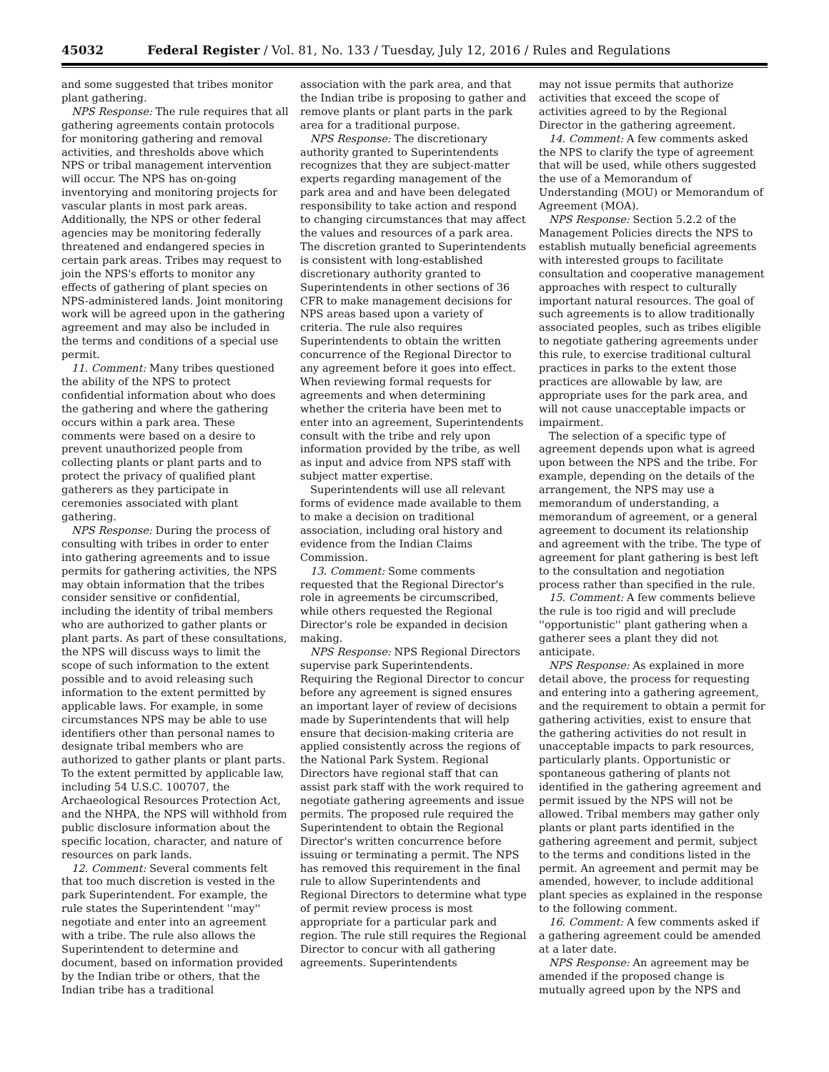45032 Federal Register / Vol. 81, No. 133 / Tuesday, July 12, 2016 / Rules and Regulations
and some suggested that tribes monitor plant gathering.
NPS Response: The rule requires that all gathering agreements contain protocols for monitoring gathering and removal activities, and thresholds above which NPS or tribal management intervention will occur. The NPS has on-going inventorying and monitoring projects for vascular plants in most park areas. Additionally, the NPS or other federal agencies may be monitoring federally threatened and endangered species in certain park areas. Tribes may request to join the NPS's efforts to monitor any effects of gathering of plant species on NPS-administered lands. Joint monitoring work will be agreed upon in the gathering agreement and may also be included in the terms and conditions of a special use permit.
11. Comment: Many tribes questioned the ability of the NPS to protect confidential information about who does the gathering and where the gathering occurs within a park area. These comments were based on a desire to prevent unauthorized people from collecting plants or plant parts and to protect the privacy of qualified plant gatherers as they participate in ceremonies associated with plant gathering.
NPS Response: During the process of consulting with tribes in order to enter into gathering agreements and to issue permits for gathering activities, the NPS may obtain information that the tribes consider sensitive or confidential, including the identity of tribal members who are authorized to gather plants or plant parts. As part of these consultations, the NPS will discuss ways to limit the scope of such information to the extent possible and to avoid releasing such information to the extent permitted by applicable laws. For example, in some circumstances NPS may be able to use identifiers other than personal names to designate tribal members who are authorized to gather plants or plant parts. To the extent permitted by applicable law, including 54 U.S.C. 100707, the Archaeological Resources Protection Act, and the NHPA, the NPS will withhold from public disclosure information about the specific location, character, and nature of resources on park lands.
12. Comment: Several comments felt that too much discretion is vested in the park Superintendent. For example, the rule states the Superintendent ''may'' negotiate and enter into an agreement with a tribe. The rule also allows the Superintendent to determine and document, based on information provided by the Indian tribe or others, that the Indian tribe has a traditional
association with the park area, and that the Indian tribe is proposing to gather and remove plants or plant parts in the park area for a traditional purpose.
NPS Response: The discretionary authority granted to Superintendents recognizes that they are subject-matter experts regarding management of the park area and and have been delegated responsibility to take action and respond to changing circumstances that may affect the values and resources of a park area. The discretion granted to Superintendents is consistent with long-established discretionary authority granted to Superintendents in other sections of 36 CFR to make management decisions for NPS areas based upon a variety of criteria. The rule also requires Superintendents to obtain the written concurrence of the Regional Director to any agreement before it goes into effect. When reviewing formal requests for agreements and when determining whether the criteria have been met to enter into an agreement, Superintendents consult with the tribe and rely upon information provided by the tribe, as well as input and advice from NPS staff with subject matter expertise.
Superintendents will use all relevant forms of evidence made available to them to make a decision on traditional association, including oral history and evidence from the Indian Claims Commission.
13. Comment: Some comments requested that the Regional Director's role in agreements be circumscribed, while others requested the Regional Director's role be expanded in decision making.
NPS Response: NPS Regional Directors supervise park Superintendents. Requiring the Regional Director to concur before any agreement is signed ensures an important layer of review of decisions made by Superintendents that will help ensure that decision-making criteria are applied consistently across the regions of the National Park System. Regional Directors have regional staff that can assist park staff with the work required to negotiate gathering agreements and issue permits. The proposed rule required the Superintendent to obtain the Regional Director's written concurrence before issuing or terminating a permit. The NPS has removed this requirement in the final rule to allow Superintendents and Regional Directors to determine what type of permit review process is most appropriate for a particular park and region. The rule still requires the Regional Director to concur with all gathering agreements. Superintendents
may not issue permits that authorize activities that exceed the scope of activities agreed to by the Regional Director in the gathering agreement.
14. Comment: A few comments asked the NPS to clarify the type of agreement that will be used, while others suggested the use of a Memorandum of Understanding (MOU) or Memorandum of Agreement (MOA).
NPS Response: Section 5.2.2 of the Management Policies directs the NPS to establish mutually beneficial agreements with interested groups to facilitate consultation and cooperative management approaches with respect to culturally important natural resources. The goal of such agreements is to allow traditionally associated peoples, such as tribes eligible to negotiate gathering agreements under this rule, to exercise traditional cultural practices in parks to the extent those practices are allowable by law, are appropriate uses for the park area, and will not cause unacceptable impacts or impairment.
The selection of a specific type of agreement depends upon what is agreed upon between the NPS and the tribe. For example, depending on the details of the arrangement, the NPS may use a memorandum of understanding, a memorandum of agreement, or a general agreement to document its relationship and agreement with the tribe. The type of agreement for plant gathering is best left to the consultation and negotiation process rather than specified in the rule.
15. Comment: A few comments believe the rule is too rigid and will preclude ''opportunistic'' plant gathering when a gatherer sees a plant they did not anticipate.
NPS Response: As explained in more detail above, the process for requesting and entering into a gathering agreement, and the requirement to obtain a permit for gathering activities, exist to ensure that the gathering activities do not result in unacceptable impacts to park resources, particularly plants. Opportunistic or spontaneous gathering of plants not identified in the gathering agreement and permit issued by the NPS will not be allowed. Tribal members may gather only plants or plant parts identified in the gathering agreement and permit, subject to the terms and conditions listed in the permit. An agreement and permit may be amended, however, to include additional plant species as explained in the response to the following comment.
16. Comment: A few comments asked if a gathering agreement could be amended at a later date.
NPS Response: An agreement may be amended if the proposed change is mutually agreed upon by the NPS and